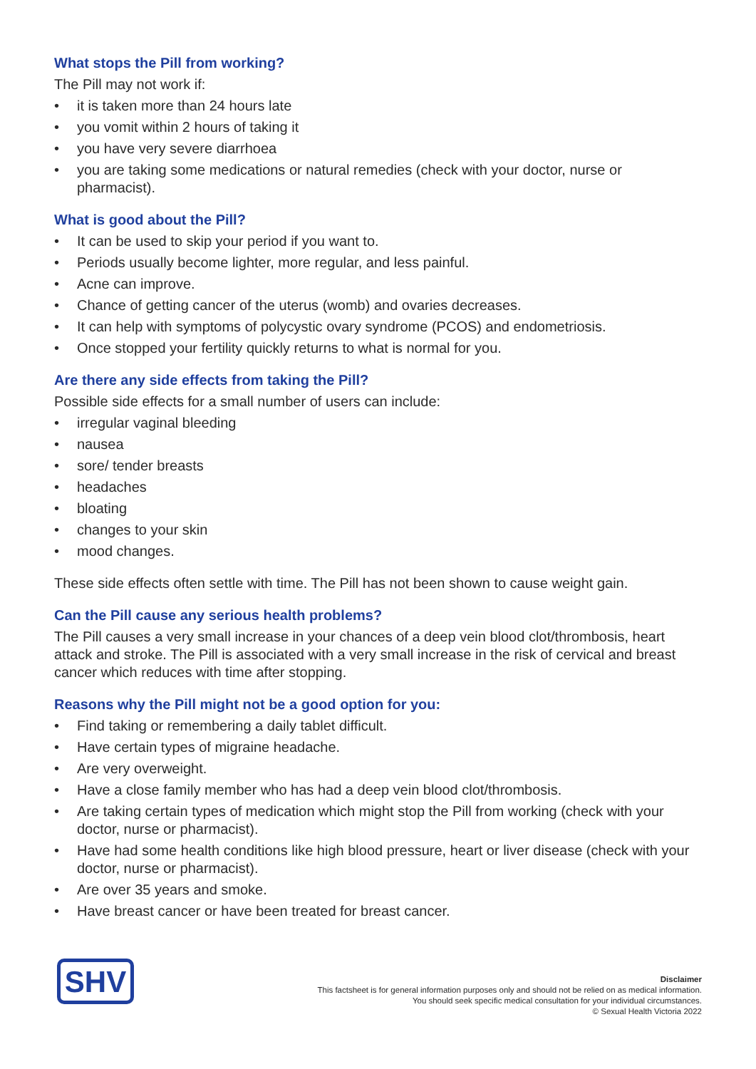What stops the Pill from working?
The Pill may not work if:
• it is taken more than 24 hours late
• you vomit within 2 hours of taking it
• you have very severe diarrhoea
• you are taking some medications or natural remedies (check with your doctor, nurse or pharmacist).
What is good about the Pill?
• It can be used to skip your period if you want to.
• Periods usually become lighter, more regular, and less painful.
• Acne can improve.
• Chance of getting cancer of the uterus (womb) and ovaries decreases.
• It can help with symptoms of polycystic ovary syndrome (PCOS) and endometriosis.
• Once stopped your fertility quickly returns to what is normal for you.
Are there any side effects from taking the Pill?
Possible side effects for a small number of users can include:
• irregular vaginal bleeding
• nausea
• sore/ tender breasts
• headaches
• bloating
• changes to your skin
• mood changes.
These side effects often settle with time. The Pill has not been shown to cause weight gain.
Can the Pill cause any serious health problems?
The Pill causes a very small increase in your chances of a deep vein blood clot/thrombosis, heart attack and stroke. The Pill is associated with a very small increase in the risk of cervical and breast cancer which reduces with time after stopping.
Reasons why the Pill might not be a good option for you:
• Find taking or remembering a daily tablet difficult.
• Have certain types of migraine headache.
• Are very overweight.
• Have a close family member who has had a deep vein blood clot/thrombosis.
• Are taking certain types of medication which might stop the Pill from working (check with your doctor, nurse or pharmacist).
• Have had some health conditions like high blood pressure, heart or liver disease (check with your doctor, nurse or pharmacist).
• Are over 35 years and smoke.
• Have breast cancer or have been treated for breast cancer.
SHV
Disclaimer
This factsheet is for general information purposes only and should not be relied on as medical information.
You should seek specific medical consultation for your individual circumstances.
© Sexual Health Victoria 2022